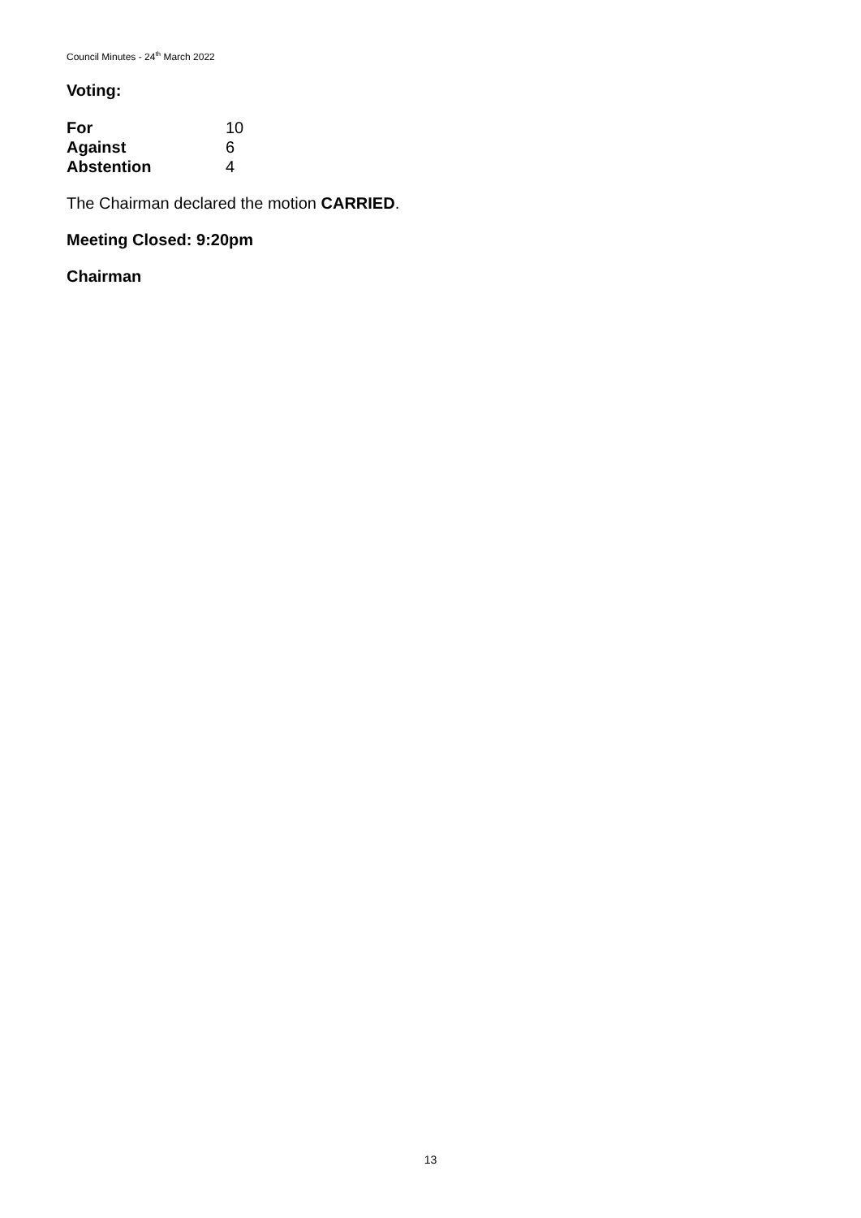Council Minutes - 24<sup>th</sup> March 2022
Voting:
| For | 10 |
| Against | 6 |
| Abstention | 4 |
The Chairman declared the motion CARRIED.
Meeting Closed: 9:20pm
Chairman
13